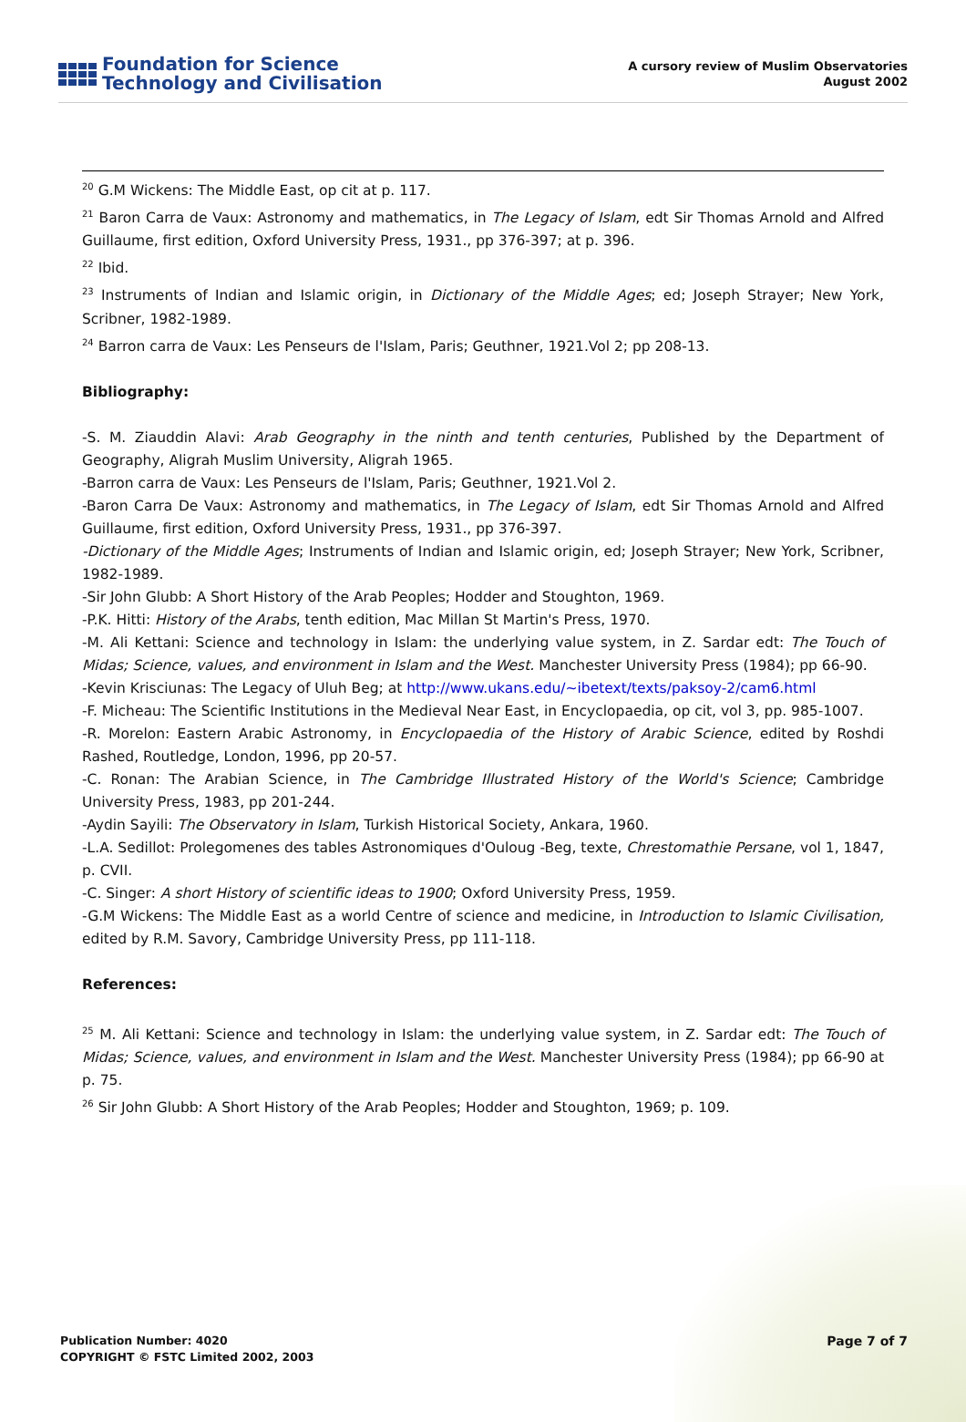Foundation for Science
Technology and Civilisation
A cursory review of Muslim Observatories
August 2002
<sup>20</sup> G.M Wickens: The Middle East, op cit at p. 117.
<sup>21</sup> Baron Carra de Vaux: Astronomy and mathematics, in The Legacy of Islam, edt Sir Thomas Arnold and Alfred Guillaume, first edition, Oxford University Press, 1931., pp 376-397; at p. 396.
<sup>22</sup> Ibid.
<sup>23</sup> Instruments of Indian and Islamic origin, in Dictionary of the Middle Ages; ed; Joseph Strayer; New York, Scribner, 1982-1989.
<sup>24</sup> Barron carra de Vaux: Les Penseurs de l'Islam, Paris; Geuthner, 1921.Vol 2; pp 208-13.
Bibliography:
-S. M. Ziauddin Alavi: Arab Geography in the ninth and tenth centuries, Published by the Department of Geography, Aligrah Muslim University, Aligrah 1965.
-Barron carra de Vaux: Les Penseurs de l'Islam, Paris; Geuthner, 1921.Vol 2.
-Baron Carra De Vaux: Astronomy and mathematics, in The Legacy of Islam, edt Sir Thomas Arnold and Alfred Guillaume, first edition, Oxford University Press, 1931., pp 376-397.
-Dictionary of the Middle Ages; Instruments of Indian and Islamic origin, ed; Joseph Strayer; New York, Scribner, 1982-1989.
-Sir John Glubb: A Short History of the Arab Peoples; Hodder and Stoughton, 1969.
-P.K. Hitti: History of the Arabs, tenth edition, Mac Millan St Martin's Press, 1970.
-M. Ali Kettani: Science and technology in Islam: the underlying value system, in Z. Sardar edt: The Touch of Midas; Science, values, and environment in Islam and the West. Manchester University Press (1984); pp 66-90.
-Kevin Krisciunas: The Legacy of Uluh Beg; at http://www.ukans.edu/~ibetext/texts/paksoy-2/cam6.html
-F. Micheau: The Scientific Institutions in the Medieval Near East, in Encyclopaedia, op cit, vol 3, pp. 985-1007.
-R. Morelon: Eastern Arabic Astronomy, in Encyclopaedia of the History of Arabic Science, edited by Roshdi Rashed, Routledge, London, 1996, pp 20-57.
-C. Ronan: The Arabian Science, in The Cambridge Illustrated History of the World's Science; Cambridge University Press, 1983, pp 201-244.
-Aydin Sayili: The Observatory in Islam, Turkish Historical Society, Ankara, 1960.
-L.A. Sedillot: Prolegomenes des tables Astronomiques d'Ouloug -Beg, texte, Chrestomathie Persane, vol 1, 1847, p. CVII.
-C. Singer: A short History of scientific ideas to 1900; Oxford University Press, 1959.
-G.M Wickens: The Middle East as a world Centre of science and medicine, in Introduction to Islamic Civilisation, edited by R.M. Savory, Cambridge University Press, pp 111-118.
References:
<sup>25</sup> M. Ali Kettani: Science and technology in Islam: the underlying value system, in Z. Sardar edt: The Touch of Midas; Science, values, and environment in Islam and the West. Manchester University Press (1984); pp 66-90 at p. 75.
<sup>26</sup> Sir John Glubb: A Short History of the Arab Peoples; Hodder and Stoughton, 1969; p. 109.
Publication Number: 4020
COPYRIGHT © FSTC Limited 2002, 2003
Page 7 of 7